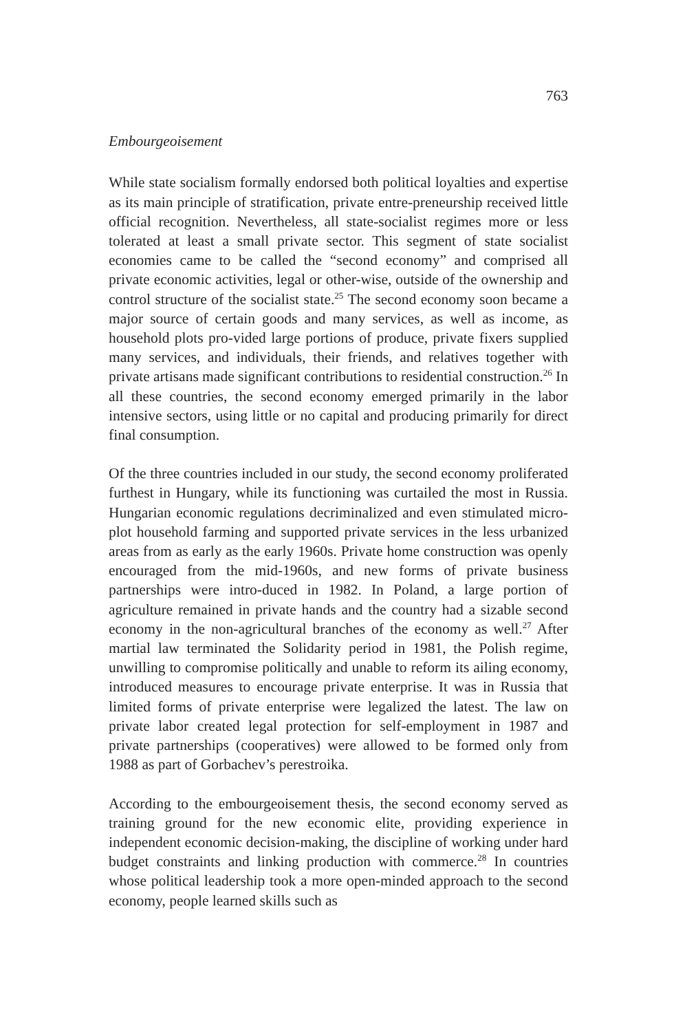763
Embourgeoisement
While state socialism formally endorsed both political loyalties and expertise as its main principle of stratification, private entre-preneurship received little official recognition. Nevertheless, all state-socialist regimes more or less tolerated at least a small private sector. This segment of state socialist economies came to be called the “second economy” and comprised all private economic activities, legal or other-wise, outside of the ownership and control structure of the socialist state.<sup>25</sup> The second economy soon became a major source of certain goods and many services, as well as income, as household plots pro-vided large portions of produce, private fixers supplied many services, and individuals, their friends, and relatives together with private artisans made significant contributions to residential construction.<sup>26</sup> In all these countries, the second economy emerged primarily in the labor intensive sectors, using little or no capital and producing primarily for direct final consumption.
Of the three countries included in our study, the second economy proliferated furthest in Hungary, while its functioning was curtailed the most in Russia. Hungarian economic regulations decriminalized and even stimulated micro-plot household farming and supported private services in the less urbanized areas from as early as the early 1960s. Private home construction was openly encouraged from the mid-1960s, and new forms of private business partnerships were intro-duced in 1982. In Poland, a large portion of agriculture remained in private hands and the country had a sizable second economy in the non-agricultural branches of the economy as well.<sup>27</sup> After martial law terminated the Solidarity period in 1981, the Polish regime, unwilling to compromise politically and unable to reform its ailing economy, introduced measures to encourage private enterprise. It was in Russia that limited forms of private enterprise were legalized the latest. The law on private labor created legal protection for self-employment in 1987 and private partnerships (cooperatives) were allowed to be formed only from 1988 as part of Gorbachev’s perestroika.
According to the embourgeoisement thesis, the second economy served as training ground for the new economic elite, providing experience in independent economic decision-making, the discipline of working under hard budget constraints and linking production with commerce.<sup>28</sup> In countries whose political leadership took a more open-minded approach to the second economy, people learned skills such as